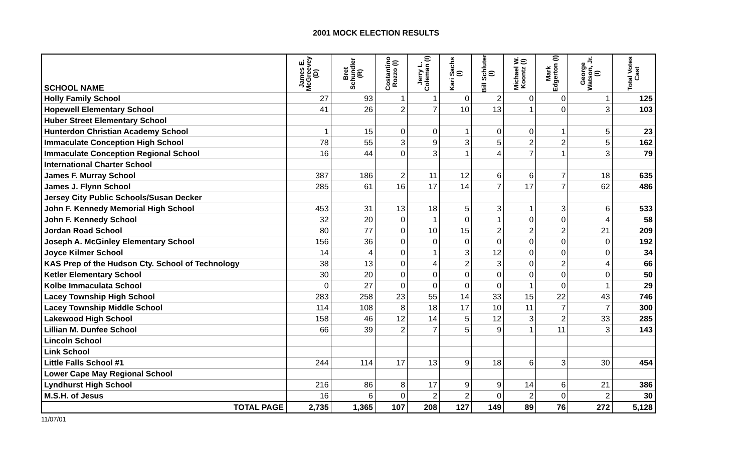2001 MOCK ELECTION RESULTS
| SCHOOL NAME | James E. McGreevey (D) | Bret Schundler (R) | Costantino Rozzo (I) | Jerry L. Coleman (I) | Kari Sachs (I) | Bill Schluter (I) | Michael W. Koontz (I) | Mark Edgerton (I) | George Watson, Jr. (I) | Total Votes Cast |
| --- | --- | --- | --- | --- | --- | --- | --- | --- | --- | --- |
| Holly Family School | 27 | 93 | 1 | 1 | 0 | 2 | 0 | 0 | 1 | 125 |
| Hopewell Elementary School | 41 | 26 | 2 | 7 | 10 | 13 | 1 | 0 | 3 | 103 |
| Huber Street Elementary School | | | | | | | | | | |
| Hunterdon Christian Academy School | 1 | 15 | 0 | 0 | 1 | 0 | 0 | 1 | 5 | 23 |
| Immaculate Conception High School | 78 | 55 | 3 | 9 | 3 | 5 | 2 | 2 | 5 | 162 |
| Immaculate Conception Regional School | 16 | 44 | 0 | 3 | 1 | 4 | 7 | 1 | 3 | 79 |
| International Charter School | | | | | | | | | | |
| James F. Murray School | 387 | 186 | 2 | 11 | 12 | 6 | 6 | 7 | 18 | 635 |
| James J. Flynn School | 285 | 61 | 16 | 17 | 14 | 7 | 17 | 7 | 62 | 486 |
| Jersey City Public Schools/Susan Decker | | | | | | | | | | |
| John F. Kennedy Memorial High School | 453 | 31 | 13 | 18 | 5 | 3 | 1 | 3 | 6 | 533 |
| John F. Kennedy School | 32 | 20 | 0 | 1 | 0 | 1 | 0 | 0 | 4 | 58 |
| Jordan Road School | 80 | 77 | 0 | 10 | 15 | 2 | 2 | 2 | 21 | 209 |
| Joseph A. McGinley Elementary School | 156 | 36 | 0 | 0 | 0 | 0 | 0 | 0 | 0 | 192 |
| Joyce Kilmer School | 14 | 4 | 0 | 1 | 3 | 12 | 0 | 0 | 0 | 34 |
| KAS Prep of the Hudson Cty. School of Technology | 38 | 13 | 0 | 4 | 2 | 3 | 0 | 2 | 4 | 66 |
| Ketler Elementary School | 30 | 20 | 0 | 0 | 0 | 0 | 0 | 0 | 0 | 50 |
| Kolbe Immaculata School | 0 | 27 | 0 | 0 | 0 | 0 | 1 | 0 | 1 | 29 |
| Lacey Township High School | 283 | 258 | 23 | 55 | 14 | 33 | 15 | 22 | 43 | 746 |
| Lacey Township Middle School | 114 | 108 | 8 | 18 | 17 | 10 | 11 | 7 | 7 | 300 |
| Lakewood High School | 158 | 46 | 12 | 14 | 5 | 12 | 3 | 2 | 33 | 285 |
| Lillian M. Dunfee School | 66 | 39 | 2 | 7 | 5 | 9 | 1 | 11 | 3 | 143 |
| Lincoln School | | | | | | | | | | |
| Link School | | | | | | | | | | |
| Little Falls School #1 | 244 | 114 | 17 | 13 | 9 | 18 | 6 | 3 | 30 | 454 |
| Lower Cape May Regional School | | | | | | | | | | |
| Lyndhurst High School | 216 | 86 | 8 | 17 | 9 | 9 | 14 | 6 | 21 | 386 |
| M.S.H. of Jesus | 16 | 6 | 0 | 2 | 2 | 0 | 2 | 0 | 2 | 30 |
| TOTAL PAGE | 2,735 | 1,365 | 107 | 208 | 127 | 149 | 89 | 76 | 272 | 5,128 |
11/07/01